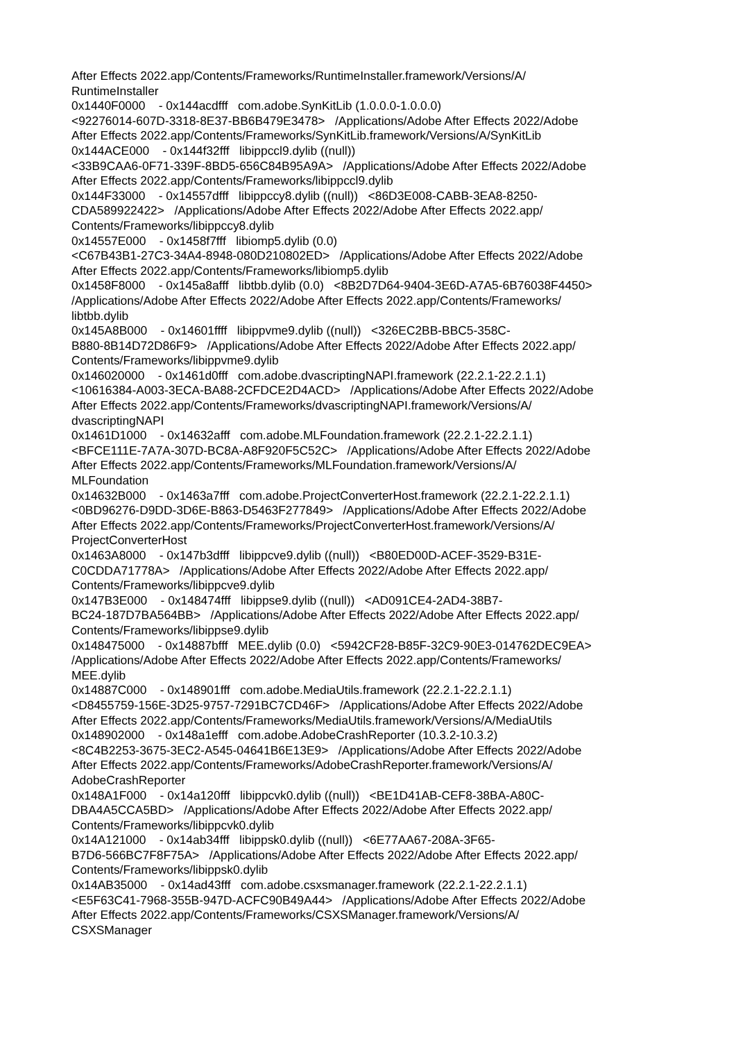After Effects 2022.app/Contents/Frameworks/RuntimeInstaller.framework/Versions/A/ RuntimeInstaller 0x1440F0000 - 0x144acdfff com.adobe.SynKitLib (1.0.0.0-1.0.0.0) <92276014-607D-3318-8E37-BB6B479E3478> /Applications/Adobe After Effects 2022/Adobe After Effects 2022.app/Contents/Frameworks/SynKitLib.framework/Versions/A/SynKitLib 0x144ACE000 - 0x144f32fff libippccl9.dylib ((null)) <33B9CAA6-0F71-339F-8BD5-656C84B95A9A> /Applications/Adobe After Effects 2022/Adobe After Effects 2022.app/Contents/Frameworks/libippccl9.dylib 0x144F33000 - 0x14557dfff libippccy8.dylib ((null)) <86D3E008-CABB-3EA8-8250- CDA589922422> /Applications/Adobe After Effects 2022/Adobe After Effects 2022.app/ Contents/Frameworks/libippccy8.dylib 0x14557E000 - 0x1458f7fff libiomp5.dylib (0.0) <C67B43B1-27C3-34A4-8948-080D210802ED> /Applications/Adobe After Effects 2022/Adobe After Effects 2022.app/Contents/Frameworks/libiomp5.dylib 0x1458F8000 - 0x145a8afff libtbb.dylib (0.0) <8B2D7D64-9404-3E6D-A7A5-6B76038F4450> /Applications/Adobe After Effects 2022/Adobe After Effects 2022.app/Contents/Frameworks/ libtbb.dylib 0x145A8B000 - 0x14601ffff libippvme9.dylib ((null)) <326EC2BB-BBC5-358C- B880-8B14D72D86F9> /Applications/Adobe After Effects 2022/Adobe After Effects 2022.app/ Contents/Frameworks/libippvme9.dylib 0x146020000 - 0x1461d0fff com.adobe.dvascriptingNAPI.framework (22.2.1-22.2.1.1) <10616384-A003-3ECA-BA88-2CFDCE2D4ACD> /Applications/Adobe After Effects 2022/Adobe After Effects 2022.app/Contents/Frameworks/dvascriptingNAPI.framework/Versions/A/ dvascriptingNAPI 0x1461D1000 - 0x14632afff com.adobe.MLFoundation.framework (22.2.1-22.2.1.1) <BFCE111E-7A7A-307D-BC8A-A8F920F5C52C> /Applications/Adobe After Effects 2022/Adobe After Effects 2022.app/Contents/Frameworks/MLFoundation.framework/Versions/A/ MLFoundation 0x14632B000 - 0x1463a7fff com.adobe.ProjectConverterHost.framework (22.2.1-22.2.1.1) <0BD96276-D9DD-3D6E-B863-D5463F277849> /Applications/Adobe After Effects 2022/Adobe After Effects 2022.app/Contents/Frameworks/ProjectConverterHost.framework/Versions/A/ ProjectConverterHost 0x1463A8000 - 0x147b3dfff libippcve9.dylib ((null)) <B80ED00D-ACEF-3529-B31E- C0CDDA71778A> /Applications/Adobe After Effects 2022/Adobe After Effects 2022.app/ Contents/Frameworks/libippcve9.dylib 0x147B3E000 - 0x148474fff libippse9.dylib ((null)) <AD091CE4-2AD4-38B7- BC24-187D7BA564BB> /Applications/Adobe After Effects 2022/Adobe After Effects 2022.app/ Contents/Frameworks/libippse9.dylib 0x148475000 - 0x14887bfff MEE.dylib (0.0) <5942CF28-B85F-32C9-90E3-014762DEC9EA> /Applications/Adobe After Effects 2022/Adobe After Effects 2022.app/Contents/Frameworks/ MEE.dylib 0x14887C000 - 0x148901fff com.adobe.MediaUtils.framework (22.2.1-22.2.1.1) <D8455759-156E-3D25-9757-7291BC7CD46F> /Applications/Adobe After Effects 2022/Adobe After Effects 2022.app/Contents/Frameworks/MediaUtils.framework/Versions/A/MediaUtils 0x148902000 - 0x148a1efff com.adobe.AdobeCrashReporter (10.3.2-10.3.2) <8C4B2253-3675-3EC2-A545-04641B6E13E9> /Applications/Adobe After Effects 2022/Adobe After Effects 2022.app/Contents/Frameworks/AdobeCrashReporter.framework/Versions/A/ AdobeCrashReporter 0x148A1F000 - 0x14a120fff libippcvk0.dylib ((null)) <BE1D41AB-CEF8-38BA-A80C- DBA4A5CCA5BD> /Applications/Adobe After Effects 2022/Adobe After Effects 2022.app/ Contents/Frameworks/libippcvk0.dylib 0x14A121000 - 0x14ab34fff libippsk0.dylib ((null)) <6E77AA67-208A-3F65- B7D6-566BC7F8F75A> /Applications/Adobe After Effects 2022/Adobe After Effects 2022.app/ Contents/Frameworks/libippsk0.dylib 0x14AB35000 - 0x14ad43fff com.adobe.csxsmanager.framework (22.2.1-22.2.1.1) <E5F63C41-7968-355B-947D-ACFC90B49A44> /Applications/Adobe After Effects 2022/Adobe After Effects 2022.app/Contents/Frameworks/CSXSManager.framework/Versions/A/ CSXSManager